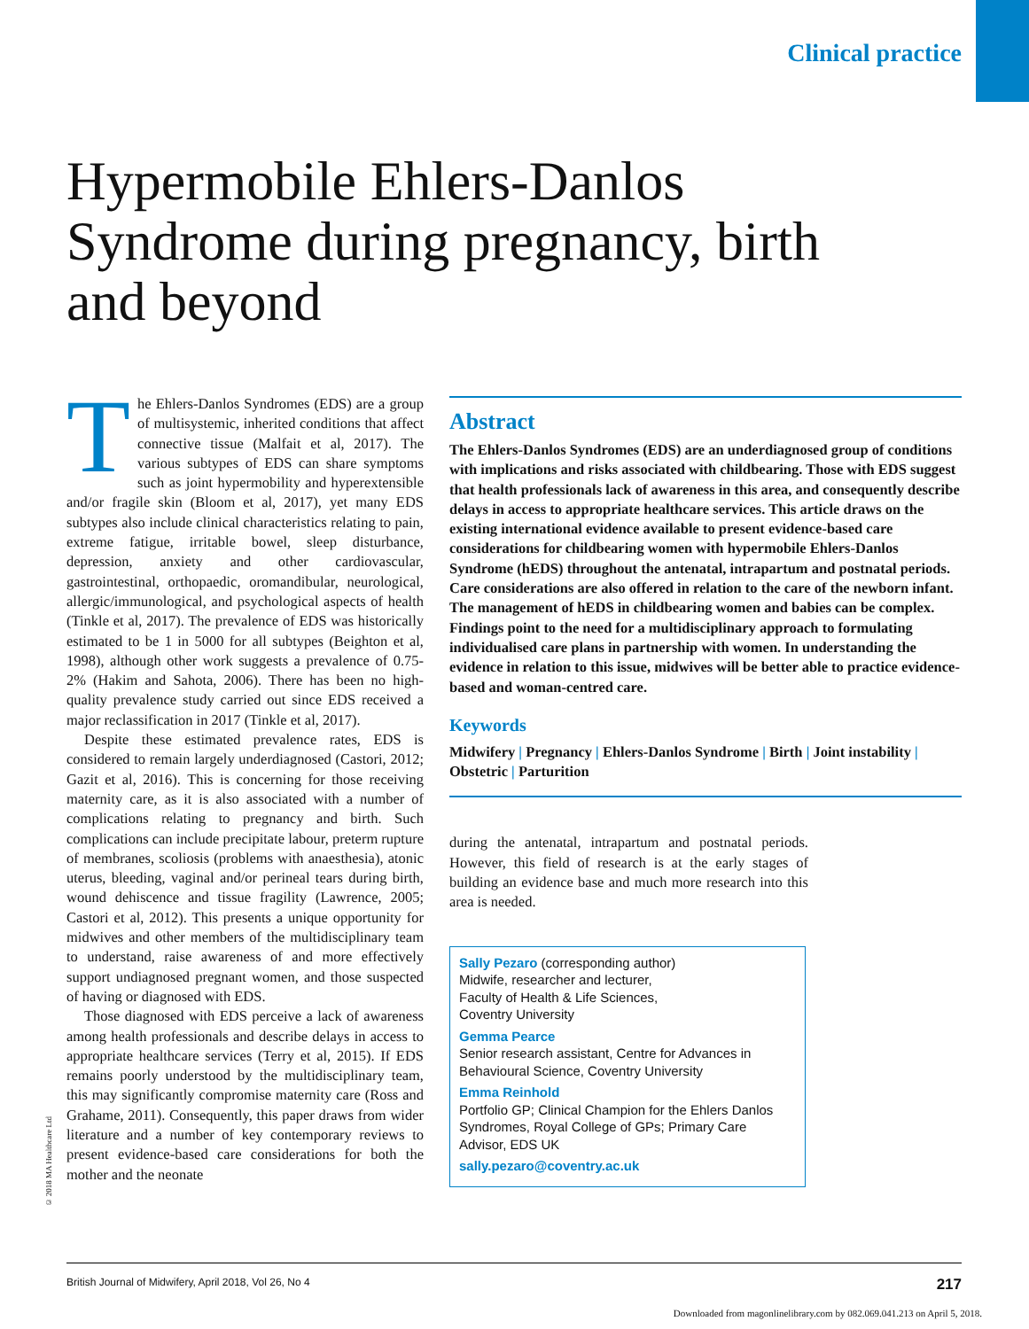Clinical practice
Hypermobile Ehlers-Danlos Syndrome during pregnancy, birth and beyond
The Ehlers-Danlos Syndromes (EDS) are a group of multisystemic, inherited conditions that affect connective tissue (Malfait et al, 2017). The various subtypes of EDS can share symptoms such as joint hypermobility and hyperextensible and/or fragile skin (Bloom et al, 2017), yet many EDS subtypes also include clinical characteristics relating to pain, extreme fatigue, irritable bowel, sleep disturbance, depression, anxiety and other cardiovascular, gastrointestinal, orthopaedic, oromandibular, neurological, allergic/immunological, and psychological aspects of health (Tinkle et al, 2017). The prevalence of EDS was historically estimated to be 1 in 5000 for all subtypes (Beighton et al, 1998), although other work suggests a prevalence of 0.75-2% (Hakim and Sahota, 2006). There has been no high-quality prevalence study carried out since EDS received a major reclassification in 2017 (Tinkle et al, 2017).
Despite these estimated prevalence rates, EDS is considered to remain largely underdiagnosed (Castori, 2012; Gazit et al, 2016). This is concerning for those receiving maternity care, as it is also associated with a number of complications relating to pregnancy and birth. Such complications can include precipitate labour, preterm rupture of membranes, scoliosis (problems with anaesthesia), atonic uterus, bleeding, vaginal and/or perineal tears during birth, wound dehiscence and tissue fragility (Lawrence, 2005; Castori et al, 2012). This presents a unique opportunity for midwives and other members of the multidisciplinary team to understand, raise awareness of and more effectively support undiagnosed pregnant women, and those suspected of having or diagnosed with EDS.
Those diagnosed with EDS perceive a lack of awareness among health professionals and describe delays in access to appropriate healthcare services (Terry et al, 2015). If EDS remains poorly understood by the multidisciplinary team, this may significantly compromise maternity care (Ross and Grahame, 2011). Consequently, this paper draws from wider literature and a number of key contemporary reviews to present evidence-based care considerations for both the mother and the neonate
Abstract
The Ehlers-Danlos Syndromes (EDS) are an underdiagnosed group of conditions with implications and risks associated with childbearing. Those with EDS suggest that health professionals lack of awareness in this area, and consequently describe delays in access to appropriate healthcare services. This article draws on the existing international evidence available to present evidence-based care considerations for childbearing women with hypermobile Ehlers-Danlos Syndrome (hEDS) throughout the antenatal, intrapartum and postnatal periods. Care considerations are also offered in relation to the care of the newborn infant. The management of hEDS in childbearing women and babies can be complex. Findings point to the need for a multidisciplinary approach to formulating individualised care plans in partnership with women. In understanding the evidence in relation to this issue, midwives will be better able to practice evidence-based and woman-centred care.
Keywords
Midwifery | Pregnancy | Ehlers-Danlos Syndrome | Birth | Joint instability | Obstetric | Parturition
during the antenatal, intrapartum and postnatal periods. However, this field of research is at the early stages of building an evidence base and much more research into this area is needed.
Sally Pezaro (corresponding author)
Midwife, researcher and lecturer,
Faculty of Health & Life Sciences,
Coventry University
Gemma Pearce
Senior research assistant, Centre for Advances in Behavioural Science, Coventry University
Emma Reinhold
Portfolio GP; Clinical Champion for the Ehlers Danlos Syndromes, Royal College of GPs; Primary Care Advisor, EDS UK
sally.pezaro@coventry.ac.uk
© 2018 MA Healthcare Ltd
British Journal of Midwifery, April 2018, Vol 26, No 4 217
Downloaded from magonlinelibrary.com by 082.069.041.213 on April 5, 2018.